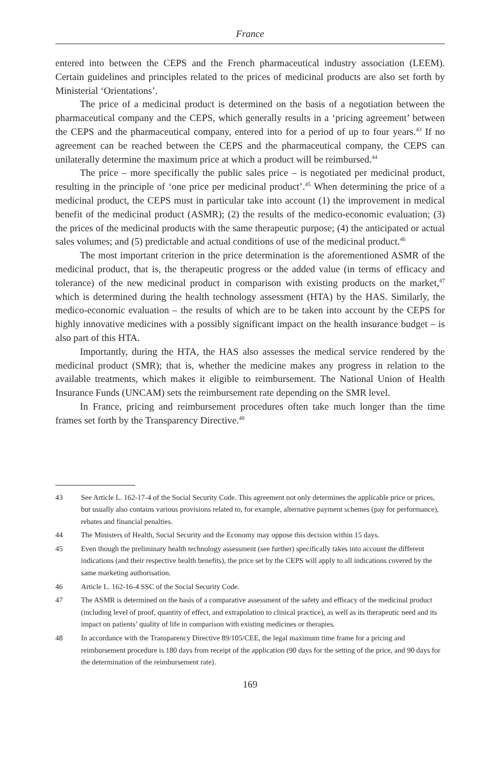France
entered into between the CEPS and the French pharmaceutical industry association (LEEM). Certain guidelines and principles related to the prices of medicinal products are also set forth by Ministerial ‘Orientations’.
The price of a medicinal product is determined on the basis of a negotiation between the pharmaceutical company and the CEPS, which generally results in a ‘pricing agreement’ between the CEPS and the pharmaceutical company, entered into for a period of up to four years.<sup>43</sup> If no agreement can be reached between the CEPS and the pharmaceutical company, the CEPS can unilaterally determine the maximum price at which a product will be reimbursed.<sup>44</sup>
The price – more specifically the public sales price – is negotiated per medicinal product, resulting in the principle of ‘one price per medicinal product’.<sup>45</sup> When determining the price of a medicinal product, the CEPS must in particular take into account (1) the improvement in medical benefit of the medicinal product (ASMR); (2) the results of the medico-economic evaluation; (3) the prices of the medicinal products with the same therapeutic purpose; (4) the anticipated or actual sales volumes; and (5) predictable and actual conditions of use of the medicinal product.<sup>46</sup>
The most important criterion in the price determination is the aforementioned ASMR of the medicinal product, that is, the therapeutic progress or the added value (in terms of efficacy and tolerance) of the new medicinal product in comparison with existing products on the market,<sup>47</sup> which is determined during the health technology assessment (HTA) by the HAS. Similarly, the medico-economic evaluation – the results of which are to be taken into account by the CEPS for highly innovative medicines with a possibly significant impact on the health insurance budget – is also part of this HTA.
Importantly, during the HTA, the HAS also assesses the medical service rendered by the medicinal product (SMR); that is, whether the medicine makes any progress in relation to the available treatments, which makes it eligible to reimbursement. The National Union of Health Insurance Funds (UNCAM) sets the reimbursement rate depending on the SMR level.
In France, pricing and reimbursement procedures often take much longer than the time frames set forth by the Transparency Directive.<sup>48</sup>
43 See Article L. 162-17-4 of the Social Security Code. This agreement not only determines the applicable price or prices, but usually also contains various provisions related to, for example, alternative payment schemes (pay for performance), rebates and financial penalties.
44 The Ministers of Health, Social Security and the Economy may oppose this decision within 15 days.
45 Even though the preliminary health technology assessment (see further) specifically takes into account the different indications (and their respective health benefits), the price set by the CEPS will apply to all indications covered by the same marketing authorisation.
46 Article L. 162-16-4 SSC of the Social Security Code.
47 The ASMR is determined on the basis of a comparative assessment of the safety and efficacy of the medicinal product (including level of proof, quantity of effect, and extrapolation to clinical practice), as well as its therapeutic need and its impact on patients’ quality of life in comparison with existing medicines or therapies.
48 In accordance with the Transparency Directive 89/105/CEE, the legal maximum time frame for a pricing and reimbursement procedure is 180 days from receipt of the application (90 days for the setting of the price, and 90 days for the determination of the reimbursement rate).
169